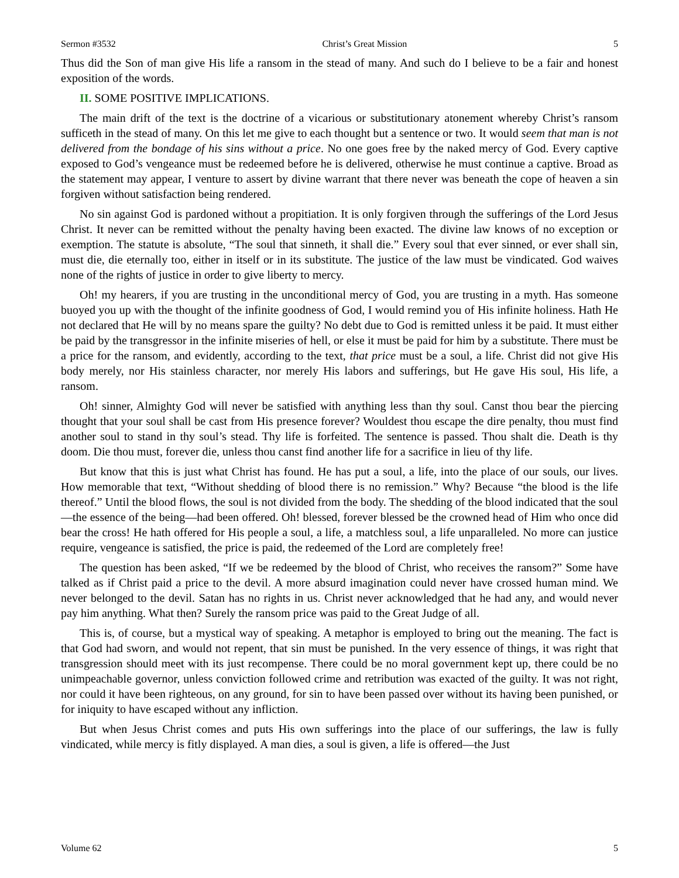Sermon #3532 Christ’s Great Mission 5
Thus did the Son of man give His life a ransom in the stead of many. And such do I believe to be a fair and honest exposition of the words.
II. SOME POSITIVE IMPLICATIONS.
The main drift of the text is the doctrine of a vicarious or substitutionary atonement whereby Christ’s ransom sufficeth in the stead of many. On this let me give to each thought but a sentence or two. It would seem that man is not delivered from the bondage of his sins without a price. No one goes free by the naked mercy of God. Every captive exposed to God’s vengeance must be redeemed before he is delivered, otherwise he must continue a captive. Broad as the statement may appear, I venture to assert by divine warrant that there never was beneath the cope of heaven a sin forgiven without satisfaction being rendered.
No sin against God is pardoned without a propitiation. It is only forgiven through the sufferings of the Lord Jesus Christ. It never can be remitted without the penalty having been exacted. The divine law knows of no exception or exemption. The statute is absolute, “The soul that sinneth, it shall die.” Every soul that ever sinned, or ever shall sin, must die, die eternally too, either in itself or in its substitute. The justice of the law must be vindicated. God waives none of the rights of justice in order to give liberty to mercy.
Oh! my hearers, if you are trusting in the unconditional mercy of God, you are trusting in a myth. Has someone buoyed you up with the thought of the infinite goodness of God, I would remind you of His infinite holiness. Hath He not declared that He will by no means spare the guilty? No debt due to God is remitted unless it be paid. It must either be paid by the transgressor in the infinite miseries of hell, or else it must be paid for him by a substitute. There must be a price for the ransom, and evidently, according to the text, that price must be a soul, a life. Christ did not give His body merely, nor His stainless character, nor merely His labors and sufferings, but He gave His soul, His life, a ransom.
Oh! sinner, Almighty God will never be satisfied with anything less than thy soul. Canst thou bear the piercing thought that your soul shall be cast from His presence forever? Wouldest thou escape the dire penalty, thou must find another soul to stand in thy soul’s stead. Thy life is forfeited. The sentence is passed. Thou shalt die. Death is thy doom. Die thou must, forever die, unless thou canst find another life for a sacrifice in lieu of thy life.
But know that this is just what Christ has found. He has put a soul, a life, into the place of our souls, our lives. How memorable that text, “Without shedding of blood there is no remission.” Why? Because “the blood is the life thereof.” Until the blood flows, the soul is not divided from the body. The shedding of the blood indicated that the soul—the essence of the being—had been offered. Oh! blessed, forever blessed be the crowned head of Him who once did bear the cross! He hath offered for His people a soul, a life, a matchless soul, a life unparalleled. No more can justice require, vengeance is satisfied, the price is paid, the redeemed of the Lord are completely free!
The question has been asked, “If we be redeemed by the blood of Christ, who receives the ransom?” Some have talked as if Christ paid a price to the devil. A more absurd imagination could never have crossed human mind. We never belonged to the devil. Satan has no rights in us. Christ never acknowledged that he had any, and would never pay him anything. What then? Surely the ransom price was paid to the Great Judge of all.
This is, of course, but a mystical way of speaking. A metaphor is employed to bring out the meaning. The fact is that God had sworn, and would not repent, that sin must be punished. In the very essence of things, it was right that transgression should meet with its just recompense. There could be no moral government kept up, there could be no unimpeachable governor, unless conviction followed crime and retribution was exacted of the guilty. It was not right, nor could it have been righteous, on any ground, for sin to have been passed over without its having been punished, or for iniquity to have escaped without any infliction.
But when Jesus Christ comes and puts His own sufferings into the place of our sufferings, the law is fully vindicated, while mercy is fitly displayed. A man dies, a soul is given, a life is offered—the Just
Volume 62 5